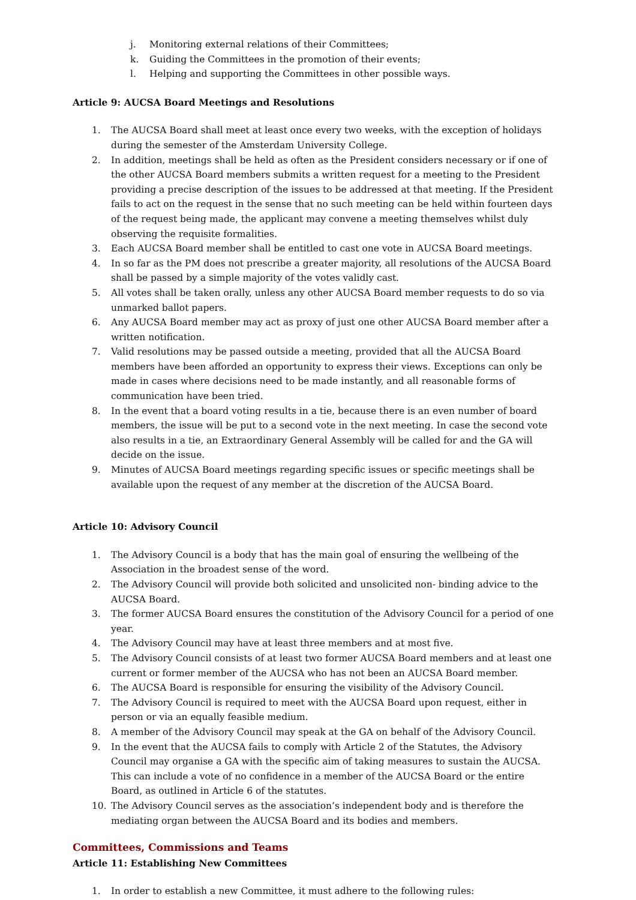j. Monitoring external relations of their Committees;
k. Guiding the Committees in the promotion of their events;
l. Helping and supporting the Committees in other possible ways.
Article 9: AUCSA Board Meetings and Resolutions
1. The AUCSA Board shall meet at least once every two weeks, with the exception of holidays during the semester of the Amsterdam University College.
2. In addition, meetings shall be held as often as the President considers necessary or if one of the other AUCSA Board members submits a written request for a meeting to the President providing a precise description of the issues to be addressed at that meeting. If the President fails to act on the request in the sense that no such meeting can be held within fourteen days of the request being made, the applicant may convene a meeting themselves whilst duly observing the requisite formalities.
3. Each AUCSA Board member shall be entitled to cast one vote in AUCSA Board meetings.
4. In so far as the PM does not prescribe a greater majority, all resolutions of the AUCSA Board shall be passed by a simple majority of the votes validly cast.
5. All votes shall be taken orally, unless any other AUCSA Board member requests to do so via unmarked ballot papers.
6. Any AUCSA Board member may act as proxy of just one other AUCSA Board member after a written notification.
7. Valid resolutions may be passed outside a meeting, provided that all the AUCSA Board members have been afforded an opportunity to express their views. Exceptions can only be made in cases where decisions need to be made instantly, and all reasonable forms of communication have been tried.
8. In the event that a board voting results in a tie, because there is an even number of board members, the issue will be put to a second vote in the next meeting. In case the second vote also results in a tie, an Extraordinary General Assembly will be called for and the GA will decide on the issue.
9. Minutes of AUCSA Board meetings regarding specific issues or specific meetings shall be available upon the request of any member at the discretion of the AUCSA Board.
Article 10: Advisory Council
1. The Advisory Council is a body that has the main goal of ensuring the wellbeing of the Association in the broadest sense of the word.
2. The Advisory Council will provide both solicited and unsolicited non- binding advice to the AUCSA Board.
3. The former AUCSA Board ensures the constitution of the Advisory Council for a period of one year.
4. The Advisory Council may have at least three members and at most five.
5. The Advisory Council consists of at least two former AUCSA Board members and at least one current or former member of the AUCSA who has not been an AUCSA Board member.
6. The AUCSA Board is responsible for ensuring the visibility of the Advisory Council.
7. The Advisory Council is required to meet with the AUCSA Board upon request, either in person or via an equally feasible medium.
8. A member of the Advisory Council may speak at the GA on behalf of the Advisory Council.
9. In the event that the AUCSA fails to comply with Article 2 of the Statutes, the Advisory Council may organise a GA with the specific aim of taking measures to sustain the AUCSA. This can include a vote of no confidence in a member of the AUCSA Board or the entire Board, as outlined in Article 6 of the statutes.
10. The Advisory Council serves as the association’s independent body and is therefore the mediating organ between the AUCSA Board and its bodies and members.
Committees, Commissions and Teams
Article 11: Establishing New Committees
1. In order to establish a new Committee, it must adhere to the following rules: